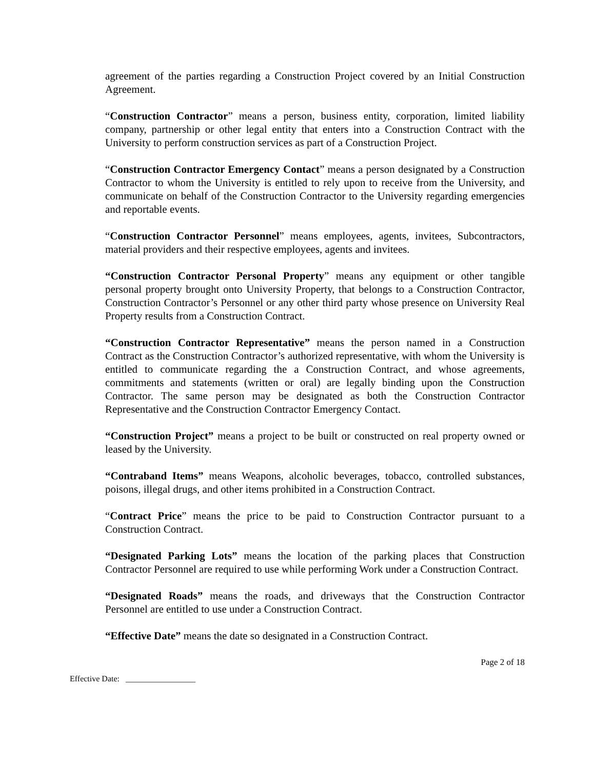agreement of the parties regarding a Construction Project covered by an Initial Construction Agreement.
“Construction Contractor” means a person, business entity, corporation, limited liability company, partnership or other legal entity that enters into a Construction Contract with the University to perform construction services as part of a Construction Project.
“Construction Contractor Emergency Contact” means a person designated by a Construction Contractor to whom the University is entitled to rely upon to receive from the University, and communicate on behalf of the Construction Contractor to the University regarding emergencies and reportable events.
“Construction Contractor Personnel” means employees, agents, invitees, Subcontractors, material providers and their respective employees, agents and invitees.
“Construction Contractor Personal Property” means any equipment or other tangible personal property brought onto University Property, that belongs to a Construction Contractor, Construction Contractor’s Personnel or any other third party whose presence on University Real Property results from a Construction Contract.
“Construction Contractor Representative” means the person named in a Construction Contract as the Construction Contractor’s authorized representative, with whom the University is entitled to communicate regarding the a Construction Contract, and whose agreements, commitments and statements (written or oral) are legally binding upon the Construction Contractor. The same person may be designated as both the Construction Contractor Representative and the Construction Contractor Emergency Contact.
“Construction Project” means a project to be built or constructed on real property owned or leased by the University.
“Contraband Items” means Weapons, alcoholic beverages, tobacco, controlled substances, poisons, illegal drugs, and other items prohibited in a Construction Contract.
“Contract Price” means the price to be paid to Construction Contractor pursuant to a Construction Contract.
“Designated Parking Lots” means the location of the parking places that Construction Contractor Personnel are required to use while performing Work under a Construction Contract.
“Designated Roads” means the roads, and driveways that the Construction Contractor Personnel are entitled to use under a Construction Contract.
“Effective Date” means the date so designated in a Construction Contract.
Page 2 of 18
Effective Date: _________________